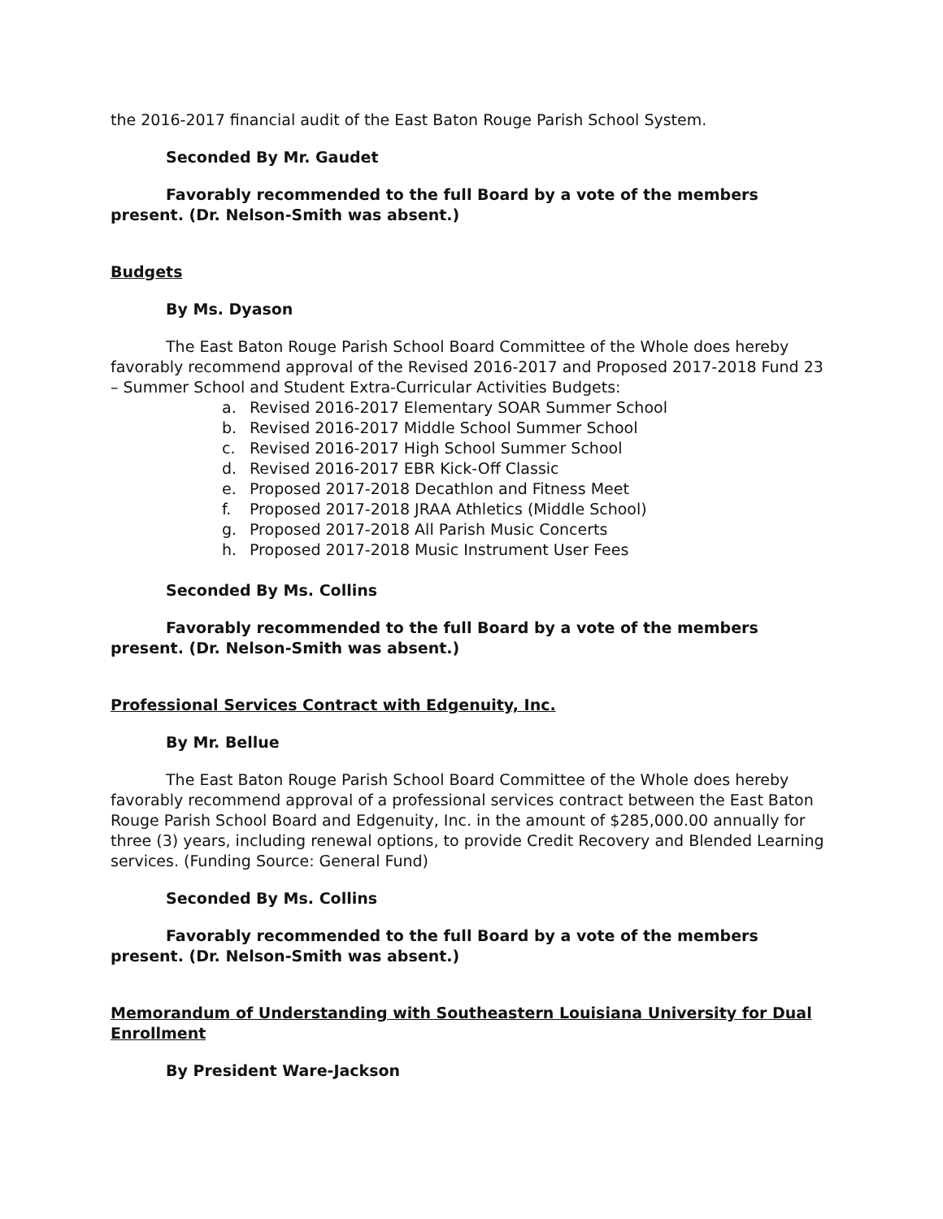the 2016-2017 financial audit of the East Baton Rouge Parish School System.
Seconded By Mr. Gaudet
Favorably recommended to the full Board by a vote of the members present. (Dr. Nelson-Smith was absent.)
Budgets
By Ms. Dyason
The East Baton Rouge Parish School Board Committee of the Whole does hereby favorably recommend approval of the Revised 2016-2017 and Proposed 2017-2018 Fund 23 – Summer School and Student Extra-Curricular Activities Budgets:
a. Revised 2016-2017 Elementary SOAR Summer School
b. Revised 2016-2017 Middle School Summer School
c. Revised 2016-2017 High School Summer School
d. Revised 2016-2017 EBR Kick-Off Classic
e. Proposed 2017-2018 Decathlon and Fitness Meet
f. Proposed 2017-2018 JRAA Athletics (Middle School)
g. Proposed 2017-2018 All Parish Music Concerts
h. Proposed 2017-2018 Music Instrument User Fees
Seconded By Ms. Collins
Favorably recommended to the full Board by a vote of the members present. (Dr. Nelson-Smith was absent.)
Professional Services Contract with Edgenuity, Inc.
By Mr. Bellue
The East Baton Rouge Parish School Board Committee of the Whole does hereby favorably recommend approval of a professional services contract between the East Baton Rouge Parish School Board and Edgenuity, Inc. in the amount of $285,000.00 annually for three (3) years, including renewal options, to provide Credit Recovery and Blended Learning services. (Funding Source: General Fund)
Seconded By Ms. Collins
Favorably recommended to the full Board by a vote of the members present. (Dr. Nelson-Smith was absent.)
Memorandum of Understanding with Southeastern Louisiana University for Dual Enrollment
By President Ware-Jackson